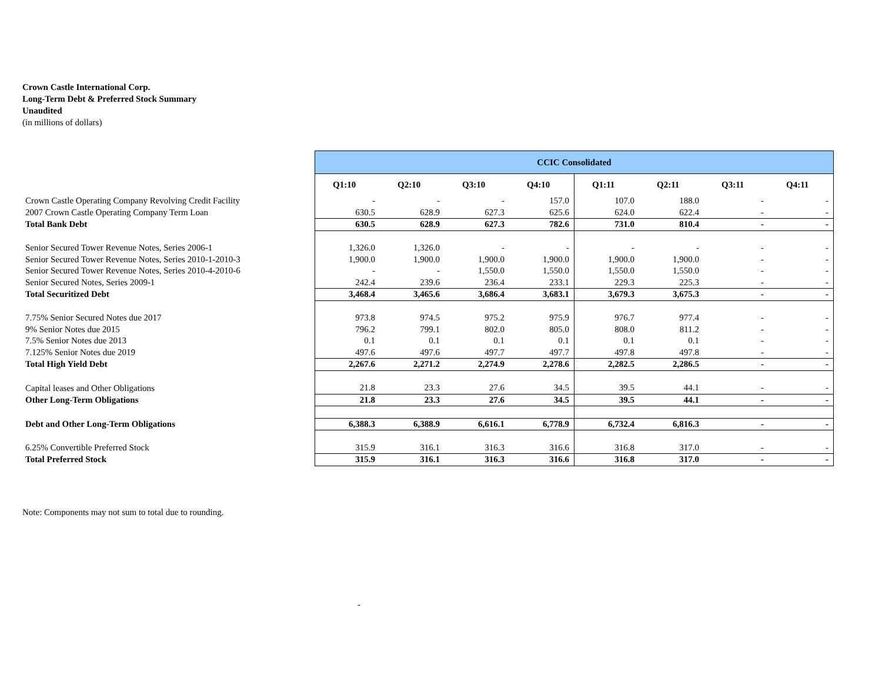Crown Castle International Corp.
Long-Term Debt & Preferred Stock Summary
Unaudited
(in millions of dollars)
| | CCIC Consolidated | | | | | | | |
| | Q1:10 | Q2:10 | Q3:10 | Q4:10 | Q1:11 | Q2:11 | Q3:11 | Q4:11 |
| Crown Castle Operating Company Revolving Credit Facility | - | - | - | 157.0 | 107.0 | 188.0 | - | - |
| 2007 Crown Castle Operating Company Term Loan | 630.5 | 628.9 | 627.3 | 625.6 | 624.0 | 622.4 | - | - |
| Total Bank Debt | 630.5 | 628.9 | 627.3 | 782.6 | 731.0 | 810.4 | - | - |
| Senior Secured Tower Revenue Notes, Series 2006-1 | 1,326.0 | 1,326.0 | - | - | - | - | - | - |
| Senior Secured Tower Revenue Notes, Series 2010-1-2010-3 | 1,900.0 | 1,900.0 | 1,900.0 | 1,900.0 | 1,900.0 | 1,900.0 | - | - |
| Senior Secured Tower Revenue Notes, Series 2010-4-2010-6 | - | - | 1,550.0 | 1,550.0 | 1,550.0 | 1,550.0 | - | - |
| Senior Secured Notes, Series 2009-1 | 242.4 | 239.6 | 236.4 | 233.1 | 229.3 | 225.3 | - | - |
| Total Securitized Debt | 3,468.4 | 3,465.6 | 3,686.4 | 3,683.1 | 3,679.3 | 3,675.3 | - | - |
| 7.75% Senior Secured Notes due 2017 | 973.8 | 974.5 | 975.2 | 975.9 | 976.7 | 977.4 | - | - |
| 9% Senior Notes due 2015 | 796.2 | 799.1 | 802.0 | 805.0 | 808.0 | 811.2 | - | - |
| 7.5% Senior Notes due 2013 | 0.1 | 0.1 | 0.1 | 0.1 | 0.1 | 0.1 | - | - |
| 7.125% Senior Notes due 2019 | 497.6 | 497.6 | 497.7 | 497.7 | 497.8 | 497.8 | - | - |
| Total High Yield Debt | 2,267.6 | 2,271.2 | 2,274.9 | 2,278.6 | 2,282.5 | 2,286.5 | - | - |
| Capital leases and Other Obligations | 21.8 | 23.3 | 27.6 | 34.5 | 39.5 | 44.1 | - | - |
| Other Long-Term Obligations | 21.8 | 23.3 | 27.6 | 34.5 | 39.5 | 44.1 | - | - |
| Debt and Other Long-Term Obligations | 6,388.3 | 6,388.9 | 6,616.1 | 6,778.9 | 6,732.4 | 6,816.3 | - | - |
| 6.25% Convertible Preferred Stock | 315.9 | 316.1 | 316.3 | 316.6 | 316.8 | 317.0 | - | - |
| Total Preferred Stock | 315.9 | 316.1 | 316.3 | 316.6 | 316.8 | 317.0 | - | - |
Note: Components may not sum to total due to rounding.
-